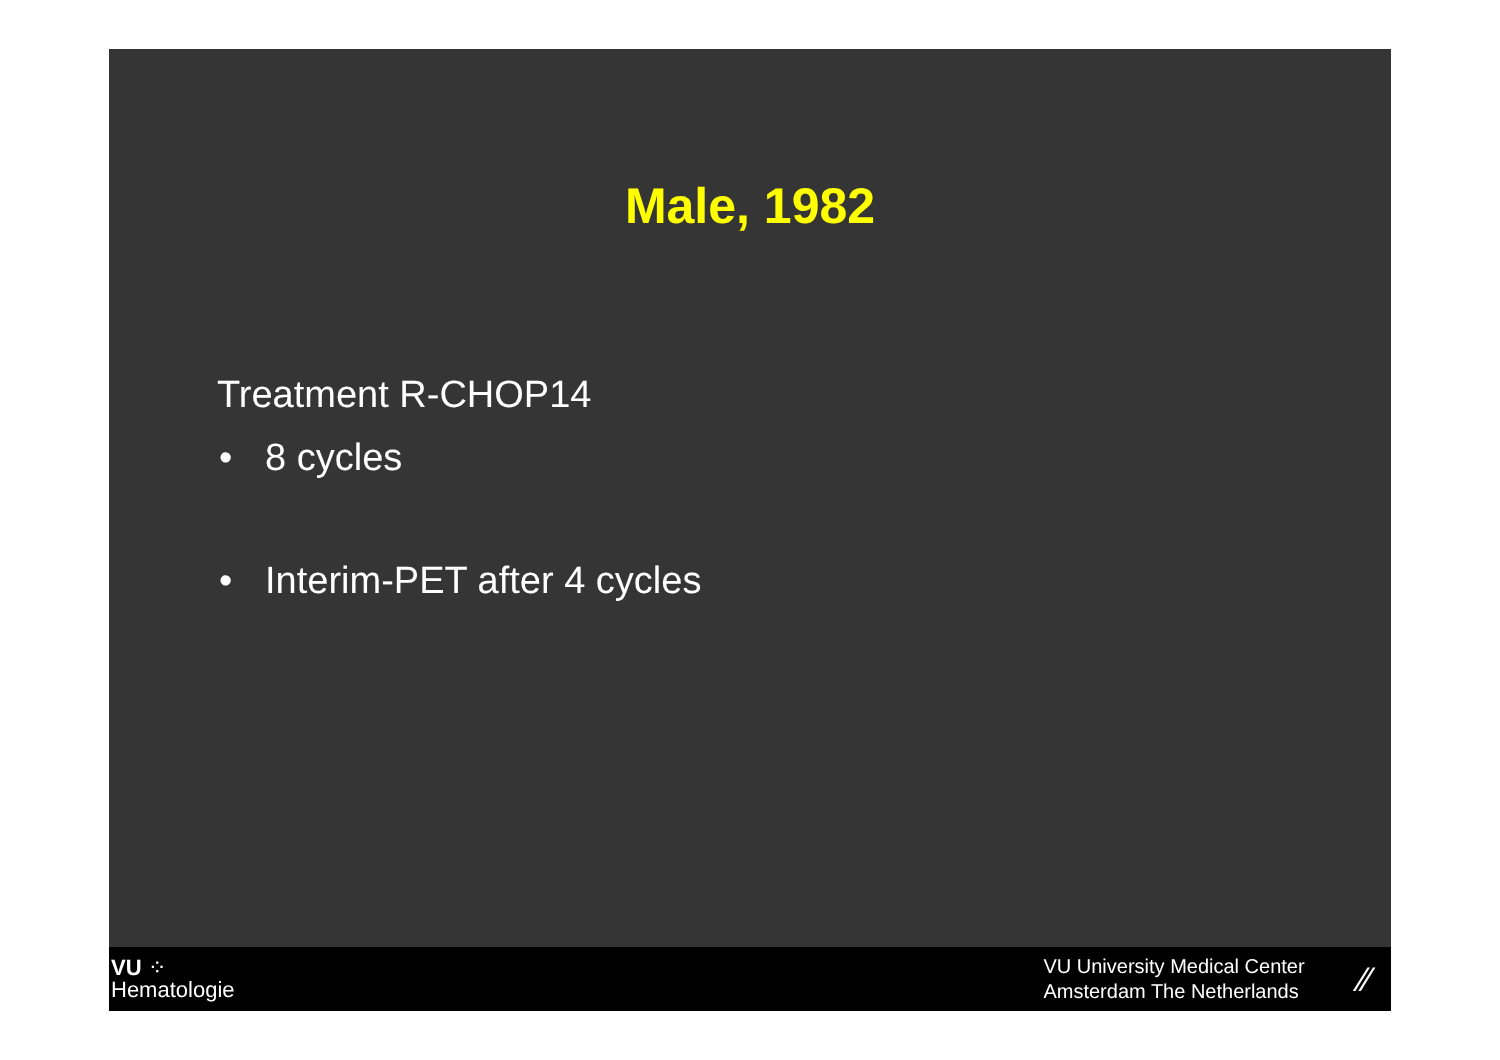Male, 1982
Treatment R-CHOP14
• 8 cycles
• Interim-PET after 4 cycles
VU ⁘
Hematologie
VU University Medical Center
Amsterdam The Netherlands
⁄⁄